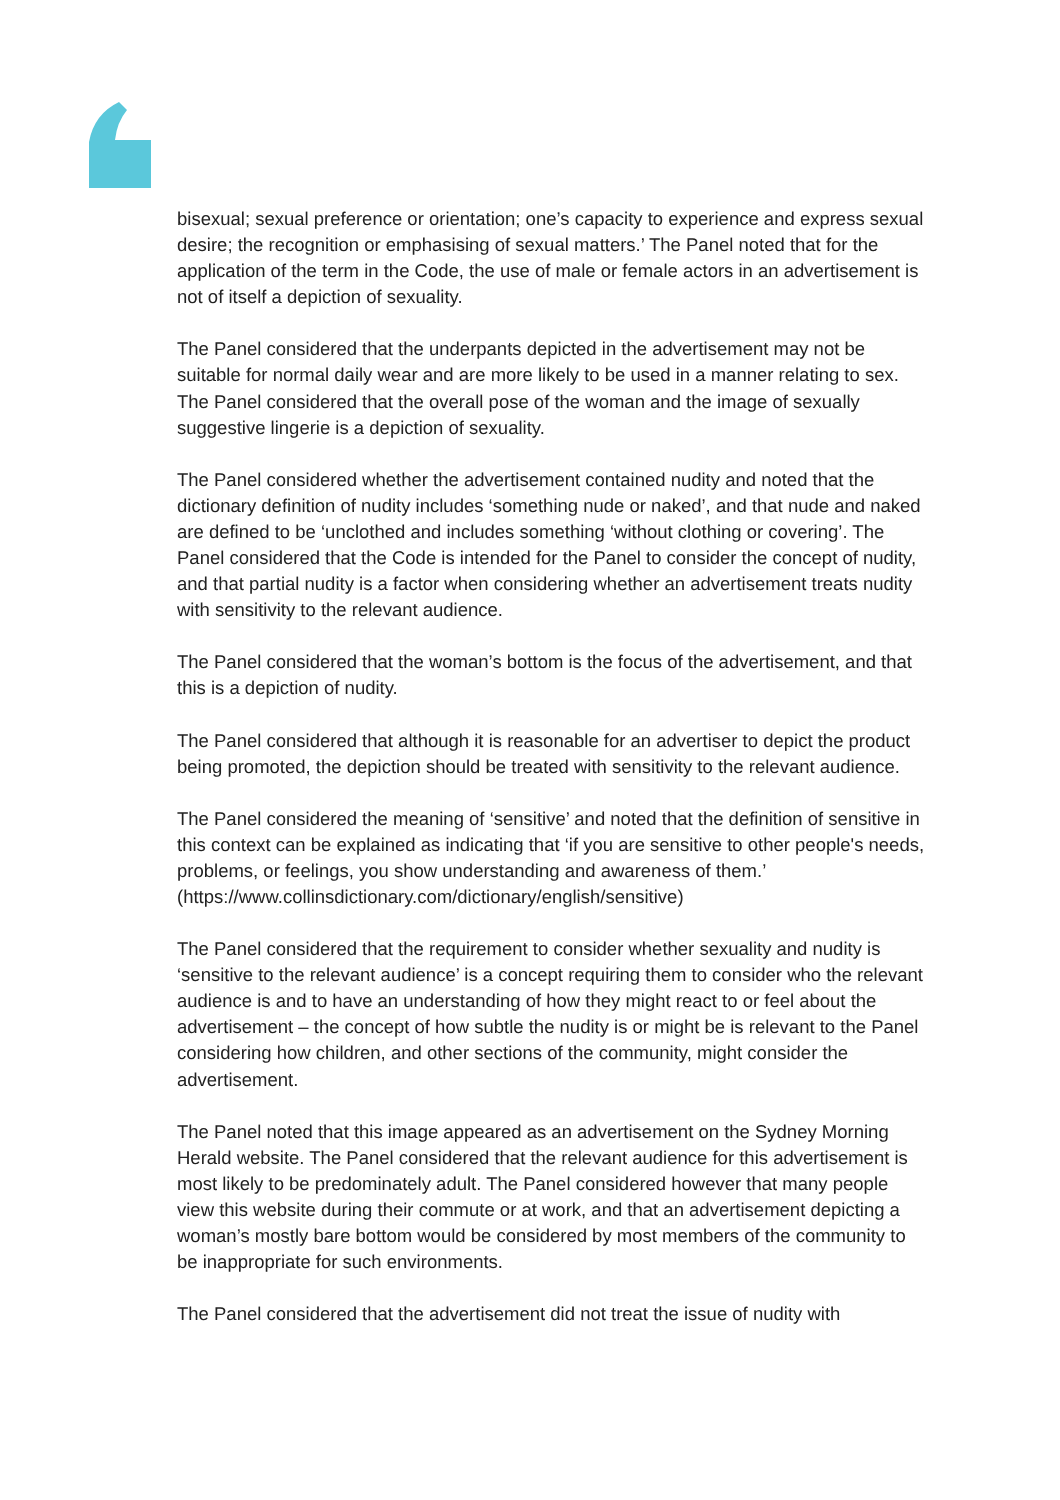bisexual; sexual preference or orientation; one’s capacity to experience and express sexual desire; the recognition or emphasising of sexual matters.’ The Panel noted that for the application of the term in the Code, the use of male or female actors in an advertisement is not of itself a depiction of sexuality.
The Panel considered that the underpants depicted in the advertisement may not be suitable for normal daily wear and are more likely to be used in a manner relating to sex. The Panel considered that the overall pose of the woman and the image of sexually suggestive lingerie is a depiction of sexuality.
The Panel considered whether the advertisement contained nudity and noted that the dictionary definition of nudity includes ‘something nude or naked’, and that nude and naked are defined to be ‘unclothed and includes something ‘without clothing or covering’. The Panel considered that the Code is intended for the Panel to consider the concept of nudity, and that partial nudity is a factor when considering whether an advertisement treats nudity with sensitivity to the relevant audience.
The Panel considered that the woman’s bottom is the focus of the advertisement, and that this is a depiction of nudity.
The Panel considered that although it is reasonable for an advertiser to depict the product being promoted, the depiction should be treated with sensitivity to the relevant audience.
The Panel considered the meaning of ‘sensitive’ and noted that the definition of sensitive in this context can be explained as indicating that ‘if you are sensitive to other people's needs, problems, or feelings, you show understanding and awareness of them.’ (https://www.collinsdictionary.com/dictionary/english/sensitive)
The Panel considered that the requirement to consider whether sexuality and nudity is ‘sensitive to the relevant audience’ is a concept requiring them to consider who the relevant audience is and to have an understanding of how they might react to or feel about the advertisement – the concept of how subtle the nudity is or might be is relevant to the Panel considering how children, and other sections of the community, might consider the advertisement.
The Panel noted that this image appeared as an advertisement on the Sydney Morning Herald website. The Panel considered that the relevant audience for this advertisement is most likely to be predominately adult. The Panel considered however that many people view this website during their commute or at work, and that an advertisement depicting a woman’s mostly bare bottom would be considered by most members of the community to be inappropriate for such environments.
The Panel considered that the advertisement did not treat the issue of nudity with